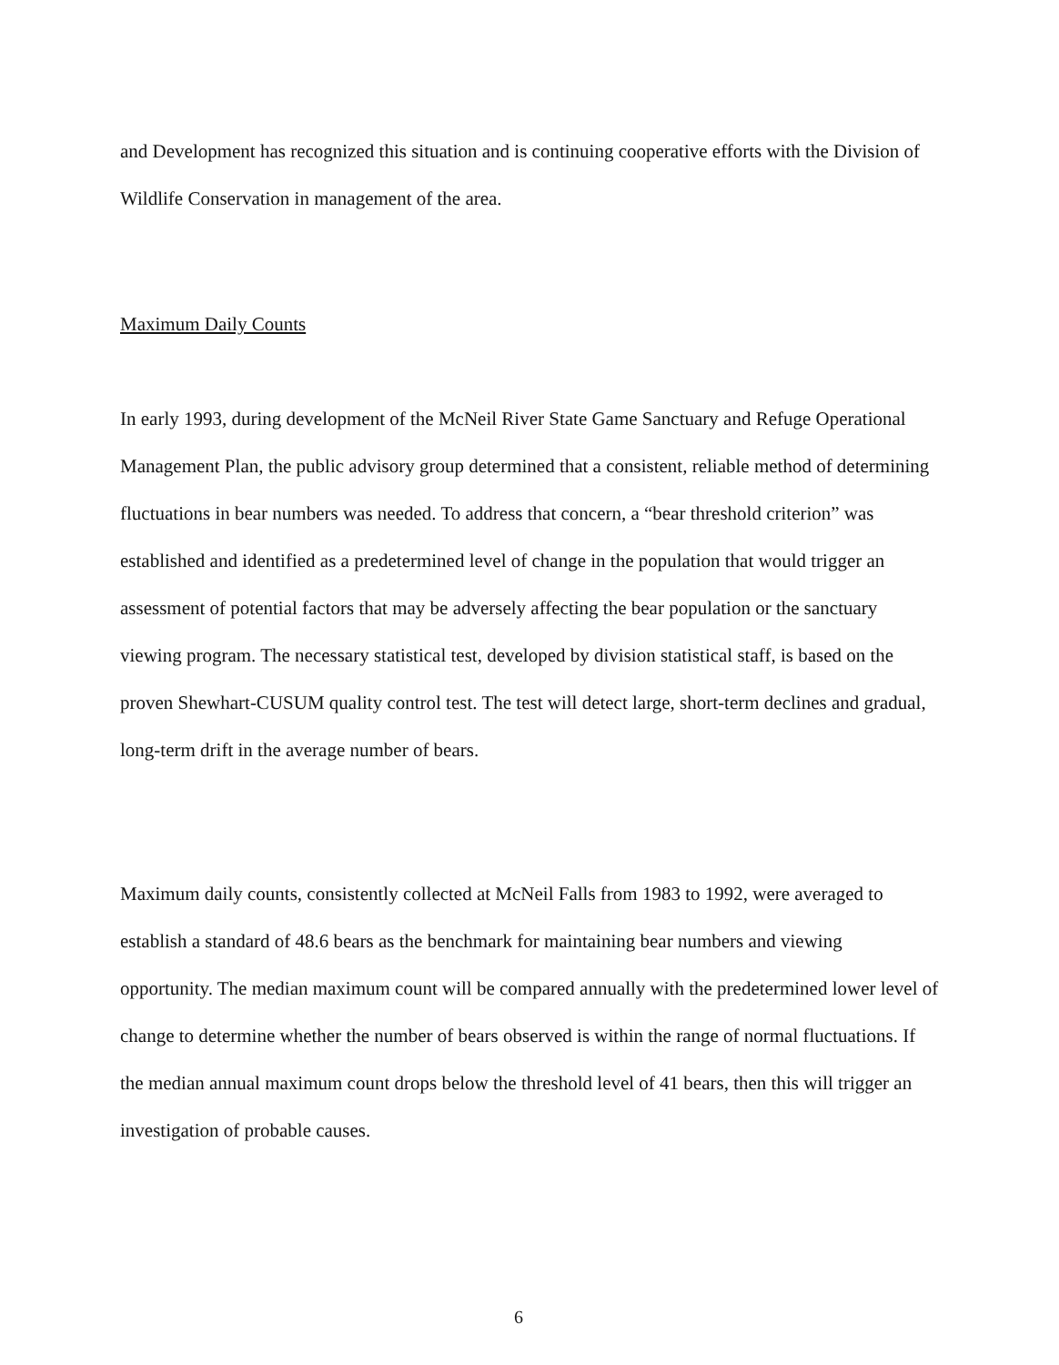and Development has recognized this situation and is continuing cooperative efforts with the Division of Wildlife Conservation in management of the area.
Maximum Daily Counts
In early 1993, during development of the McNeil River State Game Sanctuary and Refuge Operational Management Plan, the public advisory group determined that a consistent, reliable method of determining fluctuations in bear numbers was needed. To address that concern, a “bear threshold criterion” was established and identified as a predetermined level of change in the population that would trigger an assessment of potential factors that may be adversely affecting the bear population or the sanctuary viewing program. The necessary statistical test, developed by division statistical staff, is based on the proven Shewhart-CUSUM quality control test. The test will detect large, short-term declines and gradual, long-term drift in the average number of bears.
Maximum daily counts, consistently collected at McNeil Falls from 1983 to 1992, were averaged to establish a standard of 48.6 bears as the benchmark for maintaining bear numbers and viewing opportunity. The median maximum count will be compared annually with the predetermined lower level of change to determine whether the number of bears observed is within the range of normal fluctuations. If the median annual maximum count drops below the threshold level of 41 bears, then this will trigger an investigation of probable causes.
6